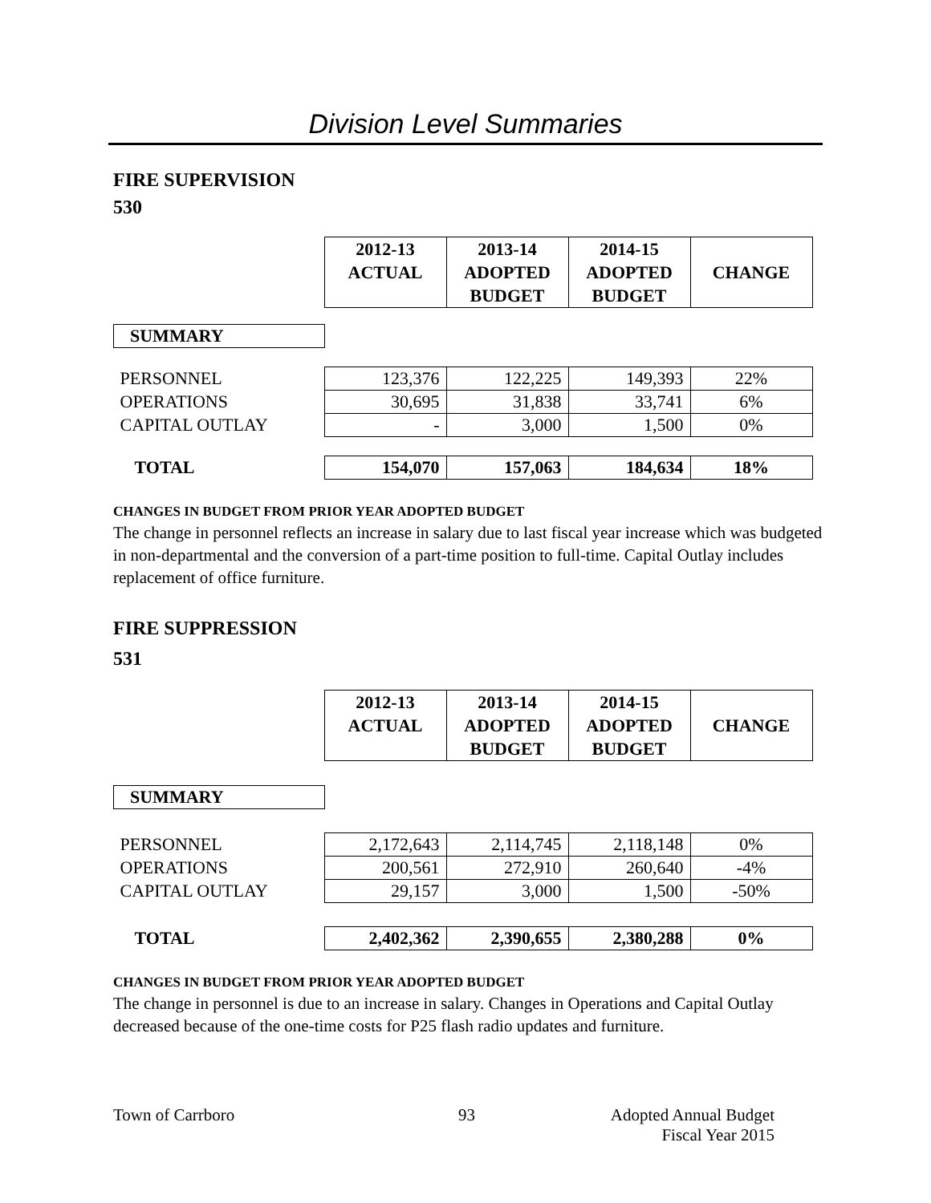Division Level Summaries
FIRE SUPERVISION
530
| | 2012-13 ACTUAL | 2013-14 ADOPTED BUDGET | 2014-15 ADOPTED BUDGET | CHANGE |
| SUMMARY | | | | |
| PERSONNEL | 123,376 | 122,225 | 149,393 | 22% |
| OPERATIONS | 30,695 | 31,838 | 33,741 | 6% |
| CAPITAL OUTLAY | - | 3,000 | 1,500 | 0% |
| TOTAL | 154,070 | 157,063 | 184,634 | 18% |
CHANGES IN BUDGET FROM PRIOR YEAR ADOPTED BUDGET
The change in personnel reflects an increase in salary due to last fiscal year increase which was budgeted in non-departmental and the conversion of a part-time position to full-time. Capital Outlay includes replacement of office furniture.
FIRE SUPPRESSION
531
| | 2012-13 ACTUAL | 2013-14 ADOPTED BUDGET | 2014-15 ADOPTED BUDGET | CHANGE |
| SUMMARY | | | | |
| PERSONNEL | 2,172,643 | 2,114,745 | 2,118,148 | 0% |
| OPERATIONS | 200,561 | 272,910 | 260,640 | -4% |
| CAPITAL OUTLAY | 29,157 | 3,000 | 1,500 | -50% |
| TOTAL | 2,402,362 | 2,390,655 | 2,380,288 | 0% |
CHANGES IN BUDGET FROM PRIOR YEAR ADOPTED BUDGET
The change in personnel is due to an increase in salary. Changes in Operations and Capital Outlay decreased because of the one-time costs for P25 flash radio updates and furniture.
Town of Carrboro 93 Adopted Annual Budget
Fiscal Year 2015